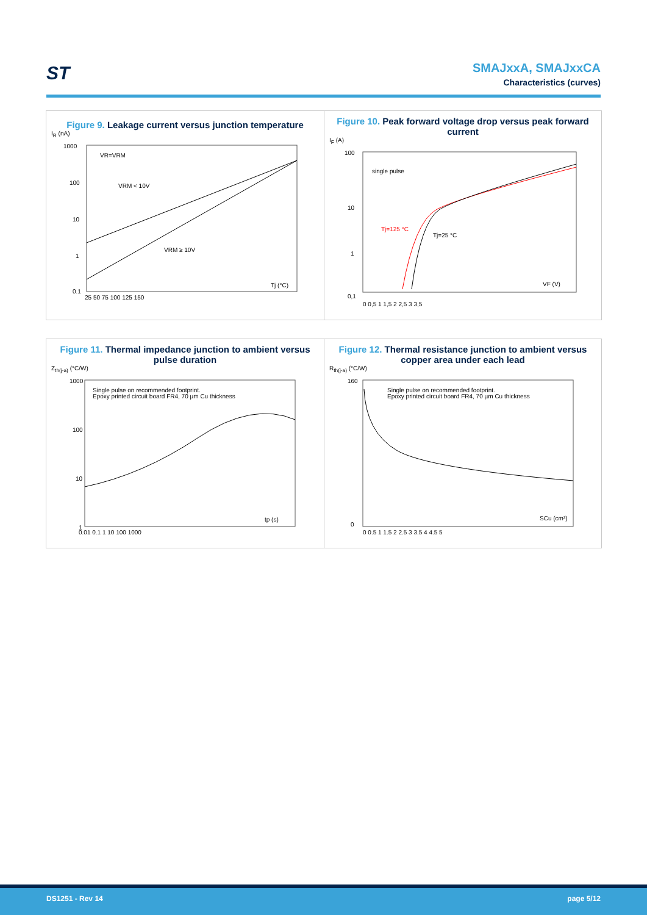ST
SMAJxxA, SMAJxxCA
Characteristics (curves)
Figure 9. Leakage current versus junction temperature
I<sub>R</sub> (nA)
VR=VRM
VRM < 10V
VRM ≥ 10V
Tj (°C)
1000
100
10
1
0.1
25 50 75 100 125 150
Figure 10. Peak forward voltage drop versus peak forward current
I<sub>F</sub> (A)
single pulse
Tj=125 °C
Tj=25 °C
VF (V)
100
10
1
0,1
0 0,5 1 1,5 2 2,5 3 3,5
Figure 11. Thermal impedance junction to ambient versus pulse duration
Z<sub>th(j-a)</sub> (°C/W)
Single pulse on recommended footprint.
Epoxy printed circuit board FR4, 70 µm Cu thickness
tp (s)
1000
100
10
1
0.01 0.1 1 10 100 1000
Figure 12. Thermal resistance junction to ambient versus copper area under each lead
R<sub>th(j-a)</sub> (°C/W)
Single pulse on recommended footprint.
Epoxy printed circuit board FR4, 70 µm Cu thickness
SCu (cm²)
160
0
0 0.5 1 1.5 2 2.5 3 3.5 4 4.5 5
DS1251 - Rev 14 page 5/12